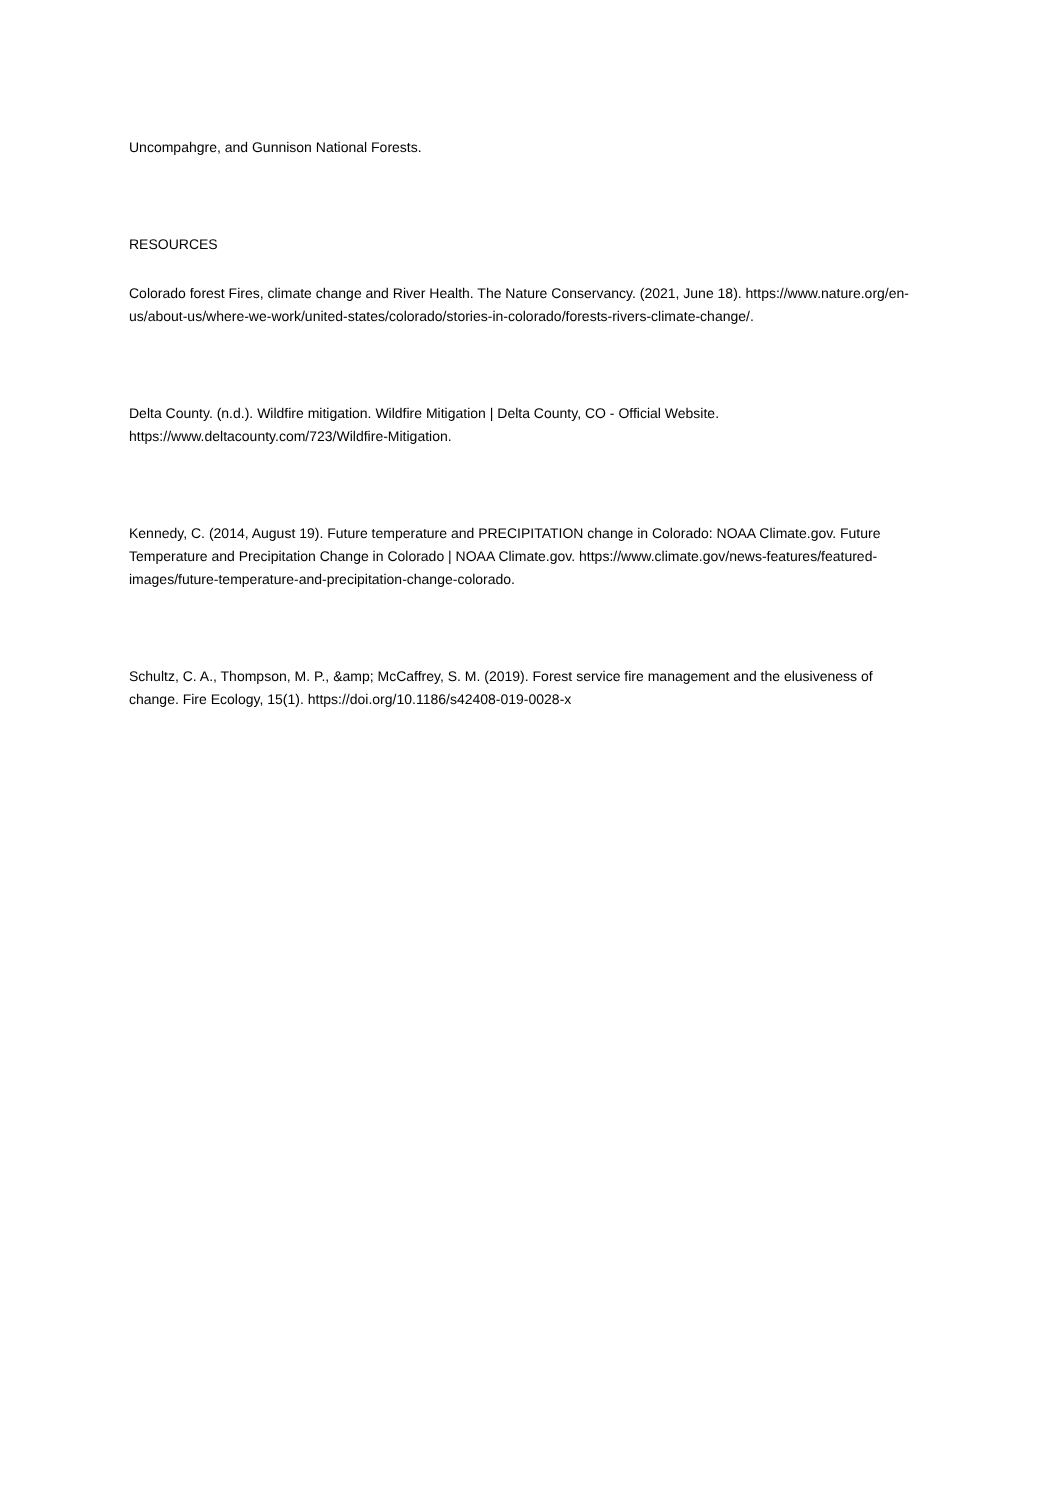Uncompahgre, and Gunnison National Forests.
RESOURCES
Colorado forest Fires, climate change and River Health. The Nature Conservancy. (2021, June 18). https://www.nature.org/en-us/about-us/where-we-work/united-states/colorado/stories-in-colorado/forests-rivers-climate-change/.
Delta County. (n.d.). Wildfire mitigation. Wildfire Mitigation | Delta County, CO - Official Website. https://www.deltacounty.com/723/Wildfire-Mitigation.
Kennedy, C. (2014, August 19). Future temperature and PRECIPITATION change in Colorado: NOAA Climate.gov. Future Temperature and Precipitation Change in Colorado | NOAA Climate.gov. https://www.climate.gov/news-features/featured-images/future-temperature-and-precipitation-change-colorado.
Schultz, C. A., Thompson, M. P., &amp; McCaffrey, S. M. (2019). Forest service fire management and the elusiveness of change. Fire Ecology, 15(1). https://doi.org/10.1186/s42408-019-0028-x